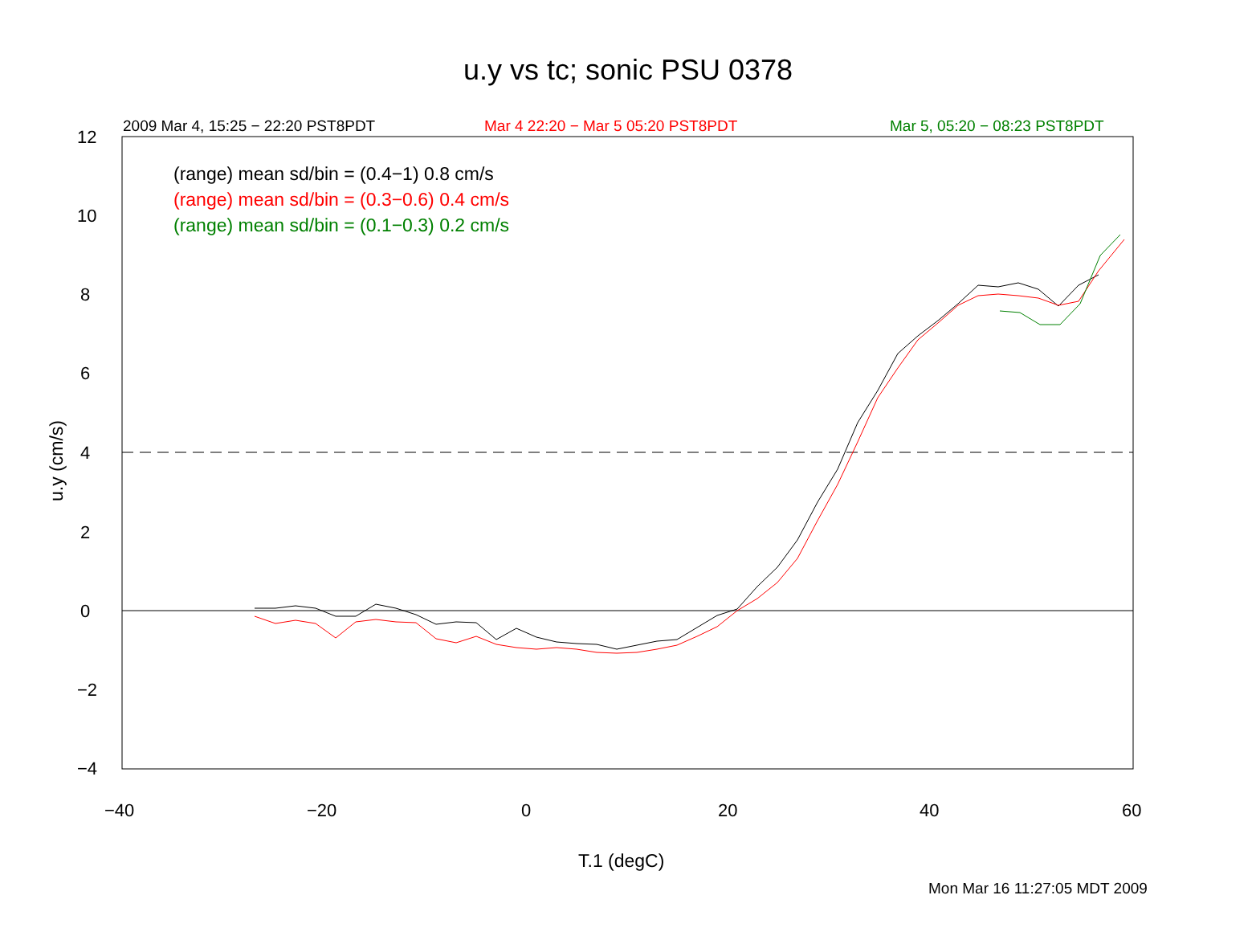u.y vs tc; sonic PSU 0378
2009 Mar 4, 15:25 − 22:20 PST8PDT
Mar 4 22:20 − Mar 5 05:20 PST8PDT
Mar 5, 05:20 − 08:23 PST8PDT
(range) mean sd/bin = (0.4−1) 0.8 cm/s
(range) mean sd/bin = (0.3−0.6) 0.4 cm/s
(range) mean sd/bin = (0.1−0.3) 0.2 cm/s
12
10
8
6
4
2
0
−2
−4
−40 −20 0 20 40 60
u.y (cm/s)
T.1 (degC)
Mon Mar 16 11:27:05 MDT 2009